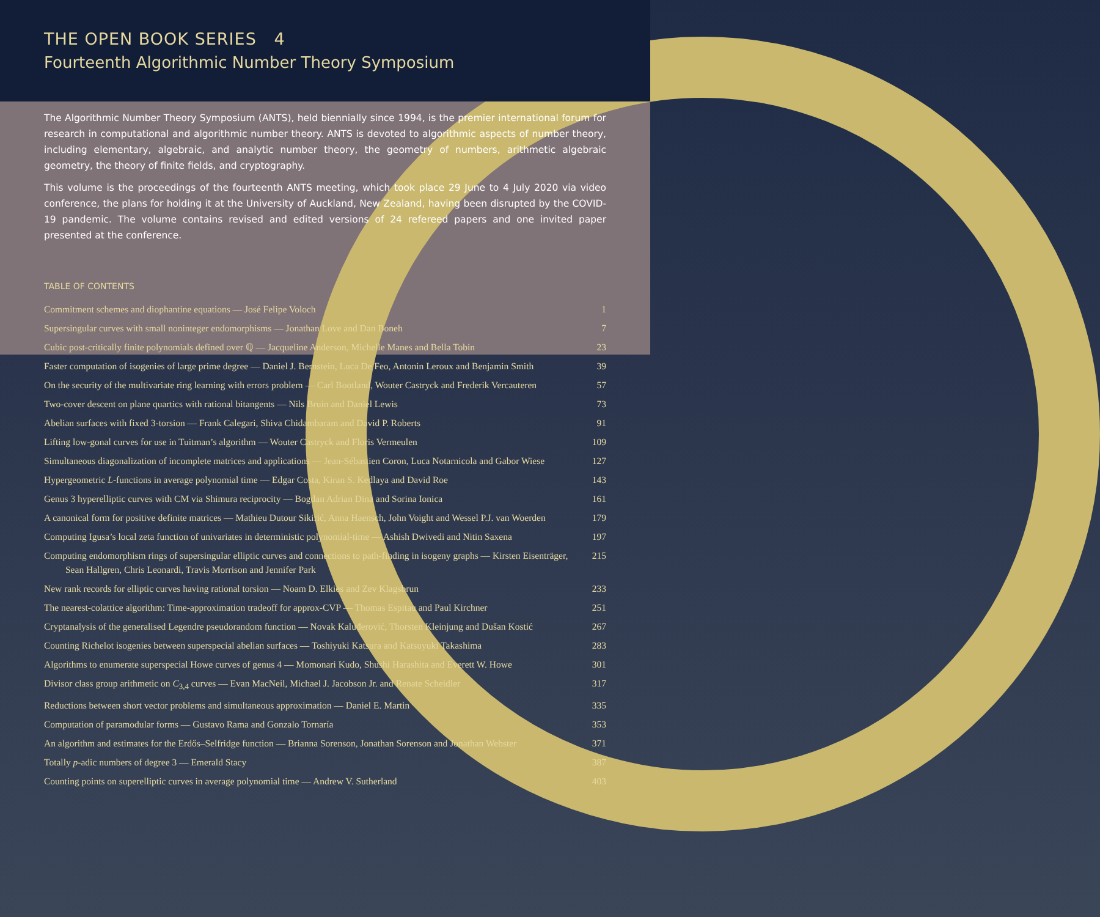THE OPEN BOOK SERIES 4
Fourteenth Algorithmic Number Theory Symposium
The Algorithmic Number Theory Symposium (ANTS), held biennially since 1994, is the premier international forum for research in computational and algorithmic number theory. ANTS is devoted to algorithmic aspects of number theory, including elementary, algebraic, and analytic number theory, the geometry of numbers, arithmetic algebraic geometry, the theory of finite fields, and cryptography.
This volume is the proceedings of the fourteenth ANTS meeting, which took place 29 June to 4 July 2020 via video conference, the plans for holding it at the University of Auckland, New Zealand, having been disrupted by the COVID-19 pandemic. The volume contains revised and edited versions of 24 refereed papers and one invited paper presented at the conference.
TABLE OF CONTENTS
Commitment schemes and diophantine equations — José Felipe Voloch 1
Supersingular curves with small noninteger endomorphisms — Jonathan Love and Dan Boneh 7
Cubic post-critically finite polynomials defined over ℚ — Jacqueline Anderson, Michelle Manes and Bella Tobin 23
Faster computation of isogenies of large prime degree — Daniel J. Bernstein, Luca De Feo, Antonin Leroux and Benjamin Smith 39
On the security of the multivariate ring learning with errors problem — Carl Bootland, Wouter Castryck and Frederik Vercauteren 57
Two-cover descent on plane quartics with rational bitangents — Nils Bruin and Daniel Lewis 73
Abelian surfaces with fixed 3-torsion — Frank Calegari, Shiva Chidambaram and David P. Roberts 91
Lifting low-gonal curves for use in Tuitman’s algorithm — Wouter Castryck and Floris Vermeulen 109
Simultaneous diagonalization of incomplete matrices and applications — Jean-Sébastien Coron, Luca Notarnicola and Gabor Wiese 127
Hypergeometric L-functions in average polynomial time — Edgar Costa, Kiran S. Kedlaya and David Roe 143
Genus 3 hyperelliptic curves with CM via Shimura reciprocity — Bogdan Adrian Dina and Sorina Ionica 161
A canonical form for positive definite matrices — Mathieu Dutour Sikirić, Anna Haensch, John Voight and Wessel P.J. van Woerden 179
Computing Igusa’s local zeta function of univariates in deterministic polynomial-time — Ashish Dwivedi and Nitin Saxena 197
Computing endomorphism rings of supersingular elliptic curves and connections to path-finding in isogeny graphs — Kirsten Eisenträger, Sean Hallgren, Chris Leonardi, Travis Morrison and Jennifer Park 215
New rank records for elliptic curves having rational torsion — Noam D. Elkies and Zev Klagsbrun 233
The nearest-colattice algorithm: Time-approximation tradeoff for approx-CVP — Thomas Espitau and Paul Kirchner 251
Cryptanalysis of the generalised Legendre pseudorandom function — Novak Kaluđerović, Thorsten Kleinjung and Dušan Kostić 267
Counting Richelot isogenies between superspecial abelian surfaces — Toshiyuki Katsura and Katsuyuki Takashima 283
Algorithms to enumerate superspecial Howe curves of genus 4 — Momonari Kudo, Shushi Harashita and Everett W. Howe 301
Divisor class group arithmetic on C<sub>3,4</sub> curves — Evan MacNeil, Michael J. Jacobson Jr. and Renate Scheidler 317
Reductions between short vector problems and simultaneous approximation — Daniel E. Martin 335
Computation of paramodular forms — Gustavo Rama and Gonzalo Tornaría 353
An algorithm and estimates for the Erdős–Selfridge function — Brianna Sorenson, Jonathan Sorenson and Jonathan Webster 371
Totally p-adic numbers of degree 3 — Emerald Stacy 387
Counting points on superelliptic curves in average polynomial time — Andrew V. Sutherland 403